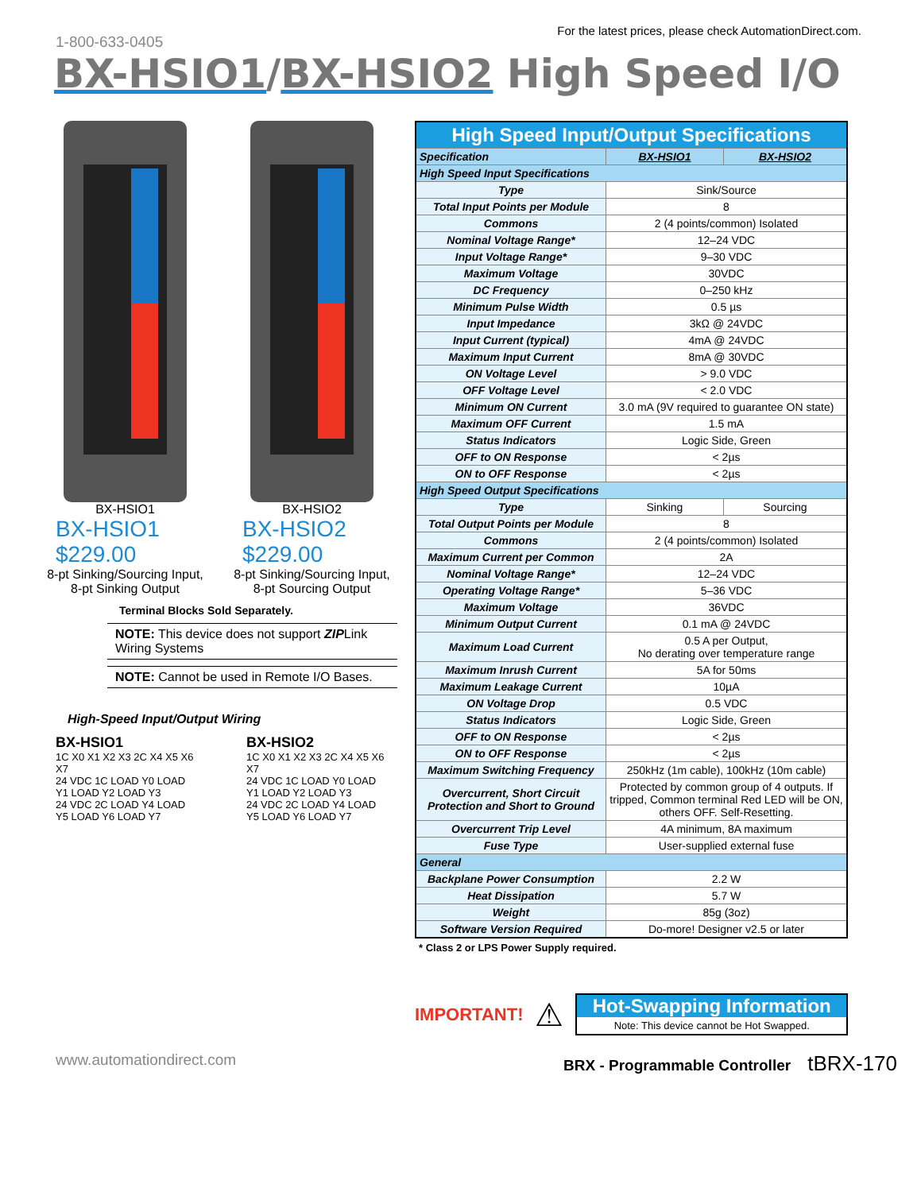1-800-633-0405
For the latest prices, please check AutomationDirect.com.
BX-HSIO1/BX-HSIO2 High Speed I/O
BX-HSIO1
BX-HSIO1
$229.00
8-pt Sinking/Sourcing Input, 8-pt Sinking Output
BX-HSIO2
BX-HSIO2
$229.00
8-pt Sinking/Sourcing Input, 8-pt Sourcing Output
Terminal Blocks Sold Separately.
NOTE: This device does not support ZIPLink Wiring Systems
NOTE: Cannot be used in Remote I/O Bases.
High-Speed Input/Output Wiring
BX-HSIO1
1C X0 X1 X2 X3 2C X4 X5 X6 X7
24 VDC 1C LOAD Y0 LOAD Y1 LOAD Y2 LOAD Y3
24 VDC 2C LOAD Y4 LOAD Y5 LOAD Y6 LOAD Y7
BX-HSIO2
1C X0 X1 X2 X3 2C X4 X5 X6 X7
24 VDC 1C LOAD Y0 LOAD Y1 LOAD Y2 LOAD Y3
24 VDC 2C LOAD Y4 LOAD Y5 LOAD Y6 LOAD Y7
| High Speed Input/Output Specifications | | |
| Specification | BX-HSIO1 | BX-HSIO2 |
| High Speed Input Specifications | | |
| Type | Sink/Source | |
| Total Input Points per Module | 8 | |
| Commons | 2 (4 points/common) Isolated | |
| Nominal Voltage Range* | 12–24 VDC | |
| Input Voltage Range* | 9–30 VDC | |
| Maximum Voltage | 30VDC | |
| DC Frequency | 0–250 kHz | |
| Minimum Pulse Width | 0.5 µs | |
| Input Impedance | 3kΩ @ 24VDC | |
| Input Current (typical) | 4mA @ 24VDC | |
| Maximum Input Current | 8mA @ 30VDC | |
| ON Voltage Level | > 9.0 VDC | |
| OFF Voltage Level | < 2.0 VDC | |
| Minimum ON Current | 3.0 mA (9V required to guarantee ON state) | |
| Maximum OFF Current | 1.5 mA | |
| Status Indicators | Logic Side, Green | |
| OFF to ON Response | < 2µs | |
| ON to OFF Response | < 2µs | |
| High Speed Output Specifications | | |
| Type | Sinking | Sourcing |
| Total Output Points per Module | 8 | |
| Commons | 2 (4 points/common) Isolated | |
| Maximum Current per Common | 2A | |
| Nominal Voltage Range* | 12–24 VDC | |
| Operating Voltage Range* | 5–36 VDC | |
| Maximum Voltage | 36VDC | |
| Minimum Output Current | 0.1 mA @ 24VDC | |
| Maximum Load Current | 0.5 A per Output, No derating over temperature range | |
| Maximum Inrush Current | 5A for 50ms | |
| Maximum Leakage Current | 10µA | |
| ON Voltage Drop | 0.5 VDC | |
| Status Indicators | Logic Side, Green | |
| OFF to ON Response | < 2µs | |
| ON to OFF Response | < 2µs | |
| Maximum Switching Frequency | 250kHz (1m cable), 100kHz (10m cable) | |
| Overcurrent, Short Circuit Protection and Short to Ground | Protected by common group of 4 outputs. If tripped, Common terminal Red LED will be ON, others OFF. Self-Resetting. | |
| Overcurrent Trip Level | 4A minimum, 8A maximum | |
| Fuse Type | User-supplied external fuse | |
| General | | |
| Backplane Power Consumption | 2.2 W | |
| Heat Dissipation | 5.7 W | |
| Weight | 85g (3oz) | |
| Software Version Required | Do-more! Designer v2.5 or later | |
* Class 2 or LPS Power Supply required.
IMPORTANT! ⚠
Hot-Swapping Information
Note: This device cannot be Hot Swapped.
www.automationdirect.com BRX - Programmable Controller tBRX-170